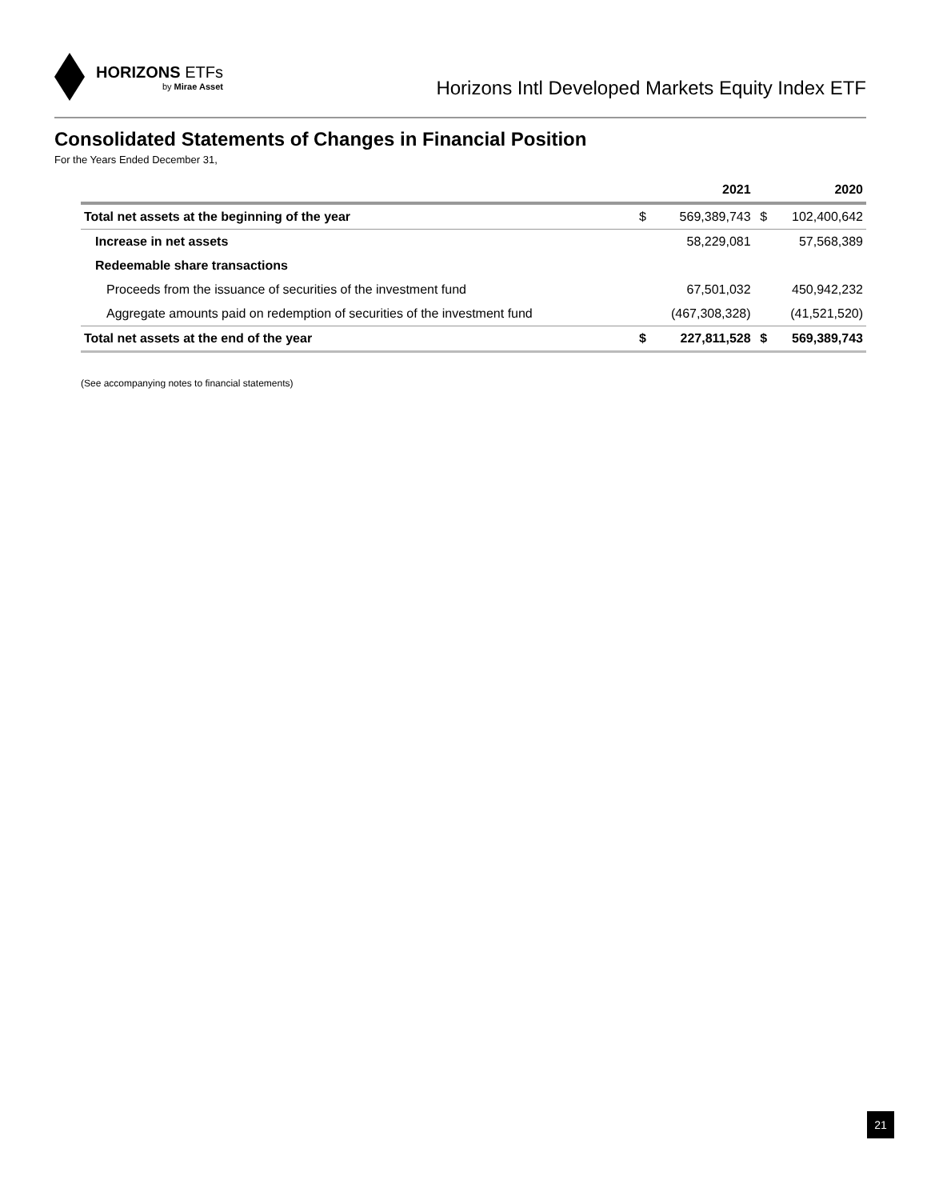HORIZONS ETFs
by Mirae Asset
Horizons Intl Developed Markets Equity Index ETF
Consolidated Statements of Changes in Financial Position
For the Years Ended December 31,
| | | 2021 | | 2020 |
| --- | --- | --- | --- | --- |
| Total net assets at the beginning of the year | $ | 569,389,743 | $ | 102,400,642 |
| Increase in net assets | | 58,229,081 | | 57,568,389 |
| Redeemable share transactions | | | | |
| Proceeds from the issuance of securities of the investment fund | | 67,501,032 | | 450,942,232 |
| Aggregate amounts paid on redemption of securities of the investment fund | | (467,308,328) | | (41,521,520) |
| Total net assets at the end of the year | $ | 227,811,528 | $ | 569,389,743 |
(See accompanying notes to financial statements)
21